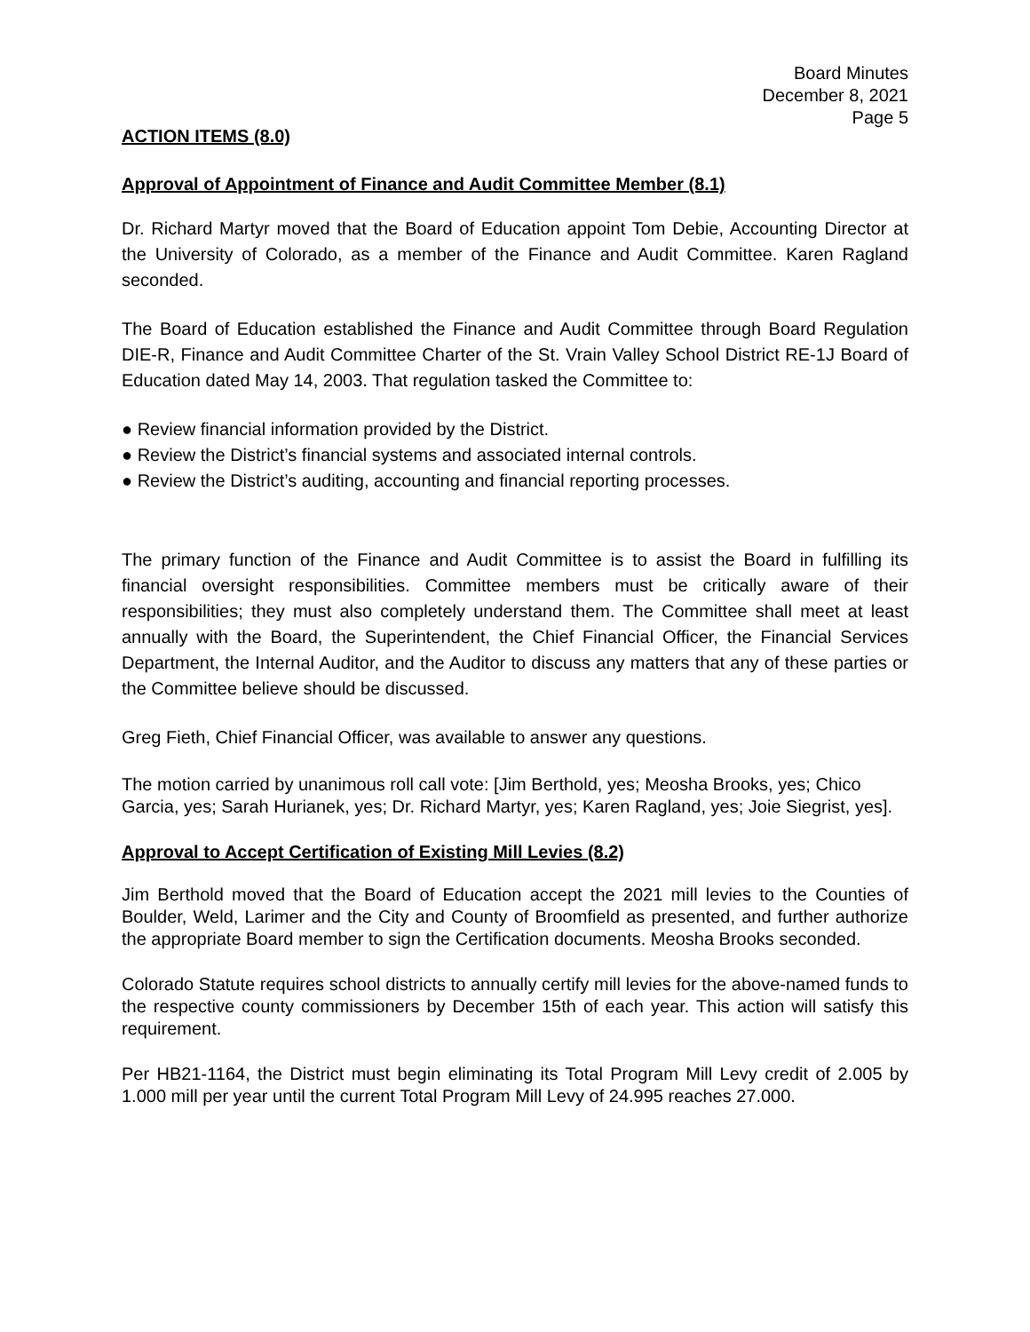Board Minutes
December 8, 2021
Page 5
ACTION ITEMS (8.0)
Approval of Appointment of Finance and Audit Committee Member (8.1)
Dr. Richard Martyr moved that the Board of Education appoint Tom Debie, Accounting Director at the University of Colorado, as a member of the Finance and Audit Committee. Karen Ragland seconded.
The Board of Education established the Finance and Audit Committee through Board Regulation DIE-R, Finance and Audit Committee Charter of the St. Vrain Valley School District RE-1J Board of Education dated May 14, 2003. That regulation tasked the Committee to:
● Review financial information provided by the District.
● Review the District’s financial systems and associated internal controls.
● Review the District’s auditing, accounting and financial reporting processes.
The primary function of the Finance and Audit Committee is to assist the Board in fulfilling its financial oversight responsibilities. Committee members must be critically aware of their responsibilities; they must also completely understand them. The Committee shall meet at least annually with the Board, the Superintendent, the Chief Financial Officer, the Financial Services Department, the Internal Auditor, and the Auditor to discuss any matters that any of these parties or the Committee believe should be discussed.
Greg Fieth, Chief Financial Officer, was available to answer any questions.
The motion carried by unanimous roll call vote: [Jim Berthold, yes; Meosha Brooks, yes; Chico Garcia, yes; Sarah Hurianek, yes; Dr. Richard Martyr, yes; Karen Ragland, yes; Joie Siegrist, yes].
Approval to Accept Certification of Existing Mill Levies (8.2)
Jim Berthold moved that the Board of Education accept the 2021 mill levies to the Counties of Boulder, Weld, Larimer and the City and County of Broomfield as presented, and further authorize the appropriate Board member to sign the Certification documents. Meosha Brooks seconded.
Colorado Statute requires school districts to annually certify mill levies for the above-named funds to the respective county commissioners by December 15th of each year. This action will satisfy this requirement.
Per HB21-1164, the District must begin eliminating its Total Program Mill Levy credit of 2.005 by 1.000 mill per year until the current Total Program Mill Levy of 24.995 reaches 27.000.